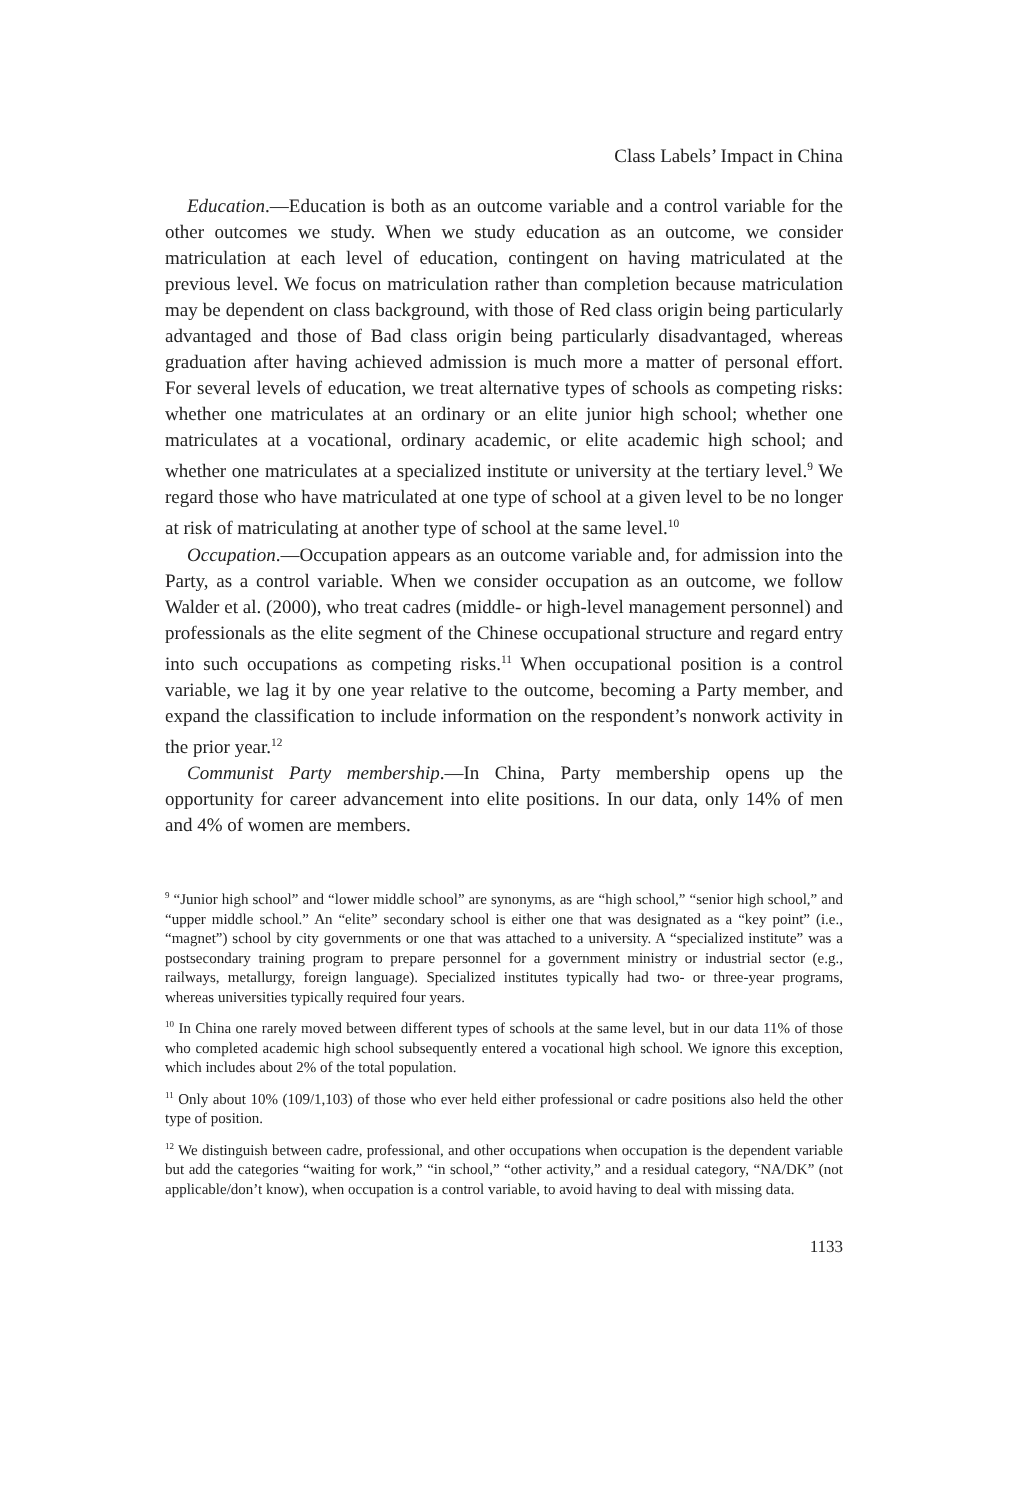Class Labels’ Impact in China
Education.—Education is both as an outcome variable and a control variable for the other outcomes we study. When we study education as an outcome, we consider matriculation at each level of education, contingent on having matriculated at the previous level. We focus on matriculation rather than completion because matriculation may be dependent on class background, with those of Red class origin being particularly advantaged and those of Bad class origin being particularly disadvantaged, whereas graduation after having achieved admission is much more a matter of personal effort. For several levels of education, we treat alternative types of schools as competing risks: whether one matriculates at an ordinary or an elite junior high school; whether one matriculates at a vocational, ordinary academic, or elite academic high school; and whether one matriculates at a specialized institute or university at the tertiary level.<sup>9</sup> We regard those who have matriculated at one type of school at a given level to be no longer at risk of matriculating at another type of school at the same level.<sup>10</sup>
Occupation.—Occupation appears as an outcome variable and, for admission into the Party, as a control variable. When we consider occupation as an outcome, we follow Walder et al. (2000), who treat cadres (middle- or high-level management personnel) and professionals as the elite segment of the Chinese occupational structure and regard entry into such occupations as competing risks.<sup>11</sup> When occupational position is a control variable, we lag it by one year relative to the outcome, becoming a Party member, and expand the classification to include information on the respondent’s nonwork activity in the prior year.<sup>12</sup>
Communist Party membership.—In China, Party membership opens up the opportunity for career advancement into elite positions. In our data, only 14% of men and 4% of women are members.
<sup>9</sup> “Junior high school” and “lower middle school” are synonyms, as are “high school,” “senior high school,” and “upper middle school.” An “elite” secondary school is either one that was designated as a “key point” (i.e., “magnet”) school by city governments or one that was attached to a university. A “specialized institute” was a postsecondary training program to prepare personnel for a government ministry or industrial sector (e.g., railways, metallurgy, foreign language). Specialized institutes typically had two- or three-year programs, whereas universities typically required four years.
<sup>10</sup> In China one rarely moved between different types of schools at the same level, but in our data 11% of those who completed academic high school subsequently entered a vocational high school. We ignore this exception, which includes about 2% of the total population.
<sup>11</sup> Only about 10% (109/1,103) of those who ever held either professional or cadre positions also held the other type of position.
<sup>12</sup> We distinguish between cadre, professional, and other occupations when occupation is the dependent variable but add the categories “waiting for work,” “in school,” “other activity,” and a residual category, “NA/DK” (not applicable/don’t know), when occupation is a control variable, to avoid having to deal with missing data.
1133